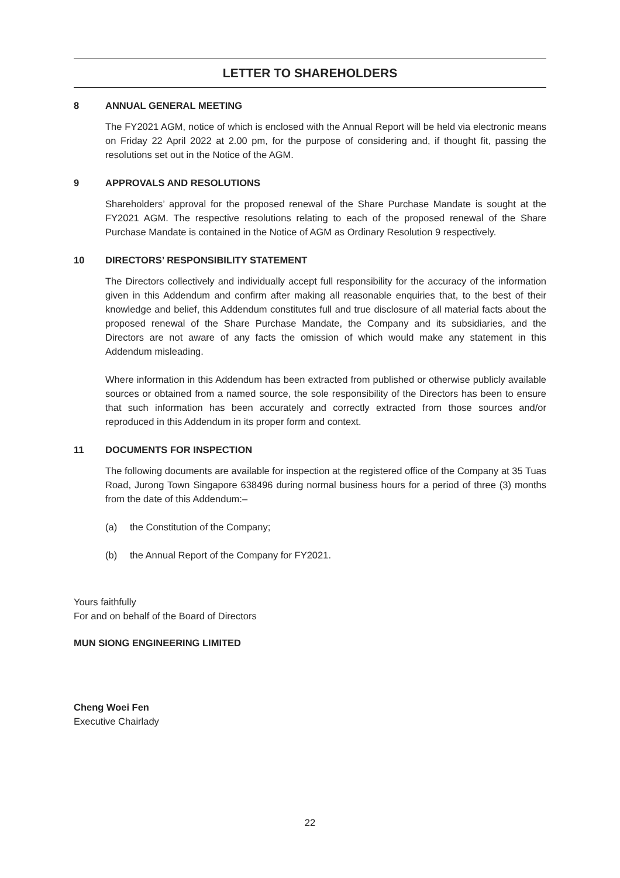LETTER TO SHAREHOLDERS
8 ANNUAL GENERAL MEETING
The FY2021 AGM, notice of which is enclosed with the Annual Report will be held via electronic means on Friday 22 April 2022 at 2.00 pm, for the purpose of considering and, if thought fit, passing the resolutions set out in the Notice of the AGM.
9 APPROVALS AND RESOLUTIONS
Shareholders’ approval for the proposed renewal of the Share Purchase Mandate is sought at the FY2021 AGM. The respective resolutions relating to each of the proposed renewal of the Share Purchase Mandate is contained in the Notice of AGM as Ordinary Resolution 9 respectively.
10 DIRECTORS’ RESPONSIBILITY STATEMENT
The Directors collectively and individually accept full responsibility for the accuracy of the information given in this Addendum and confirm after making all reasonable enquiries that, to the best of their knowledge and belief, this Addendum constitutes full and true disclosure of all material facts about the proposed renewal of the Share Purchase Mandate, the Company and its subsidiaries, and the Directors are not aware of any facts the omission of which would make any statement in this Addendum misleading.
Where information in this Addendum has been extracted from published or otherwise publicly available sources or obtained from a named source, the sole responsibility of the Directors has been to ensure that such information has been accurately and correctly extracted from those sources and/or reproduced in this Addendum in its proper form and context.
11 DOCUMENTS FOR INSPECTION
The following documents are available for inspection at the registered office of the Company at 35 Tuas Road, Jurong Town Singapore 638496 during normal business hours for a period of three (3) months from the date of this Addendum:–
(a) the Constitution of the Company;
(b) the Annual Report of the Company for FY2021.
Yours faithfully
For and on behalf of the Board of Directors
MUN SIONG ENGINEERING LIMITED
Cheng Woei Fen
Executive Chairlady
22